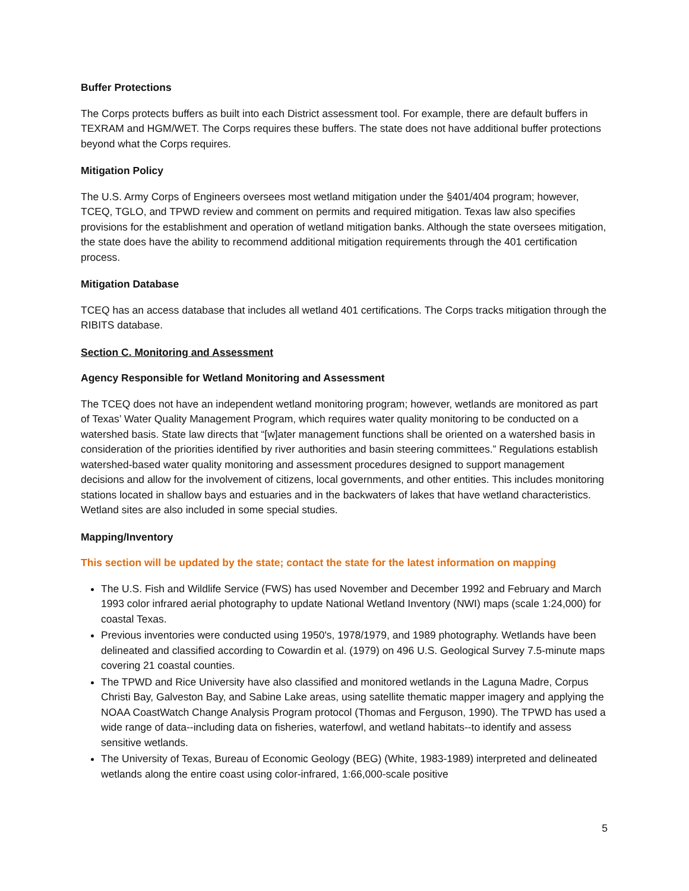Buffer Protections
The Corps protects buffers as built into each District assessment tool. For example, there are default buffers in TEXRAM and HGM/WET. The Corps requires these buffers. The state does not have additional buffer protections beyond what the Corps requires.
Mitigation Policy
The U.S. Army Corps of Engineers oversees most wetland mitigation under the §401/404 program; however, TCEQ, TGLO, and TPWD review and comment on permits and required mitigation. Texas law also specifies provisions for the establishment and operation of wetland mitigation banks. Although the state oversees mitigation, the state does have the ability to recommend additional mitigation requirements through the 401 certification process.
Mitigation Database
TCEQ has an access database that includes all wetland 401 certifications. The Corps tracks mitigation through the RIBITS database.
Section C. Monitoring and Assessment
Agency Responsible for Wetland Monitoring and Assessment
The TCEQ does not have an independent wetland monitoring program; however, wetlands are monitored as part of Texas’ Water Quality Management Program, which requires water quality monitoring to be conducted on a watershed basis. State law directs that “[w]ater management functions shall be oriented on a watershed basis in consideration of the priorities identified by river authorities and basin steering committees.” Regulations establish watershed-based water quality monitoring and assessment procedures designed to support management decisions and allow for the involvement of citizens, local governments, and other entities. This includes monitoring stations located in shallow bays and estuaries and in the backwaters of lakes that have wetland characteristics. Wetland sites are also included in some special studies.
Mapping/Inventory
This section will be updated by the state; contact the state for the latest information on mapping
The U.S. Fish and Wildlife Service (FWS) has used November and December 1992 and February and March 1993 color infrared aerial photography to update National Wetland Inventory (NWI) maps (scale 1:24,000) for coastal Texas.
Previous inventories were conducted using 1950's, 1978/1979, and 1989 photography. Wetlands have been delineated and classified according to Cowardin et al. (1979) on 496 U.S. Geological Survey 7.5-minute maps covering 21 coastal counties.
The TPWD and Rice University have also classified and monitored wetlands in the Laguna Madre, Corpus Christi Bay, Galveston Bay, and Sabine Lake areas, using satellite thematic mapper imagery and applying the NOAA CoastWatch Change Analysis Program protocol (Thomas and Ferguson, 1990). The TPWD has used a wide range of data--including data on fisheries, waterfowl, and wetland habitats--to identify and assess sensitive wetlands.
The University of Texas, Bureau of Economic Geology (BEG) (White, 1983-1989) interpreted and delineated wetlands along the entire coast using color-infrared, 1:66,000-scale positive
5